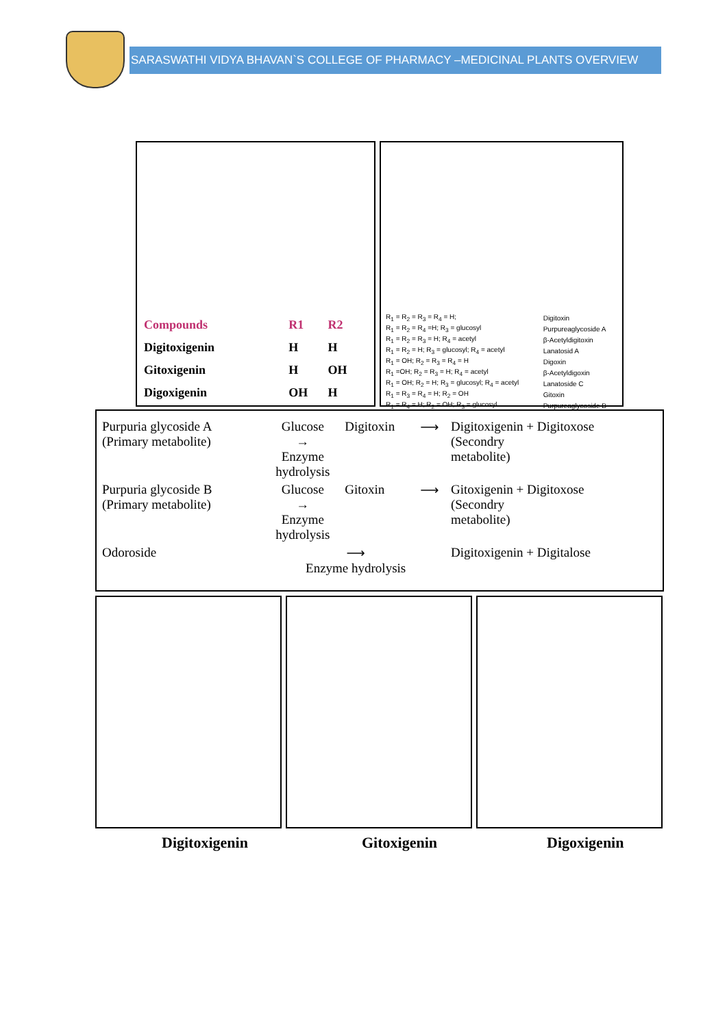SARASWATHI VIDYA BHAVAN`S COLLEGE OF PHARMACY –MEDICINAL PLANTS OVERVIEW
| Compounds | R1 | R2 |
| Digitoxigenin | H | H |
| Gitoxigenin | H | OH |
| Digoxigenin | OH | H |
| R<sub>1</sub> = R<sub>2</sub> = R<sub>3</sub> = R<sub>4</sub> = H; | Digitoxin |
| R<sub>1</sub> = R<sub>2</sub> = R<sub>4</sub> =H; R<sub>3</sub> = glucosyl | Purpureaglycoside A |
| R<sub>1</sub> = R<sub>2</sub> = R<sub>3</sub> = H; R<sub>4</sub> = acetyl | β-Acetyldigitoxin |
| R<sub>1</sub> = R<sub>2</sub> = H; R<sub>3</sub> = glucosyl; R<sub>4</sub> = acetyl | Lanatosid A |
| R<sub>1</sub> = OH; R<sub>2</sub> = R<sub>3</sub> = R<sub>4</sub> = H | Digoxin |
| R<sub>1</sub> =OH; R<sub>2</sub> = R<sub>3</sub> = H; R<sub>4</sub> = acetyl | β-Acetyldigoxin |
| R<sub>1</sub> = OH; R<sub>2</sub> = H; R<sub>3</sub> = glucosyl; R<sub>4</sub> = acetyl | Lanatoside C |
| R<sub>1</sub> = R<sub>3</sub> = R<sub>4</sub> = H; R<sub>2</sub> = OH | Gitoxin |
| R<sub>1</sub> = R<sub>4</sub> = H; R<sub>2</sub> = OH; R<sub>3</sub> = glucosyl | Purpureaglycoside B |
| Purpuria glycoside A (Primary metabolite) | Glucose → Enzyme hydrolysis | Digitoxin | ⟶ | Digitoxigenin + Digitoxose (Secondry metabolite) |
| Purpuria glycoside B (Primary metabolite) | Glucose → Enzyme hydrolysis | Gitoxin | ⟶ | Gitoxigenin + Digitoxose (Secondry metabolite) |
| Odoroside | ⟶ Enzyme hydrolysis | | | Digitoxigenin + Digitalose |
Digitoxigenin Gitoxigenin Digoxigenin